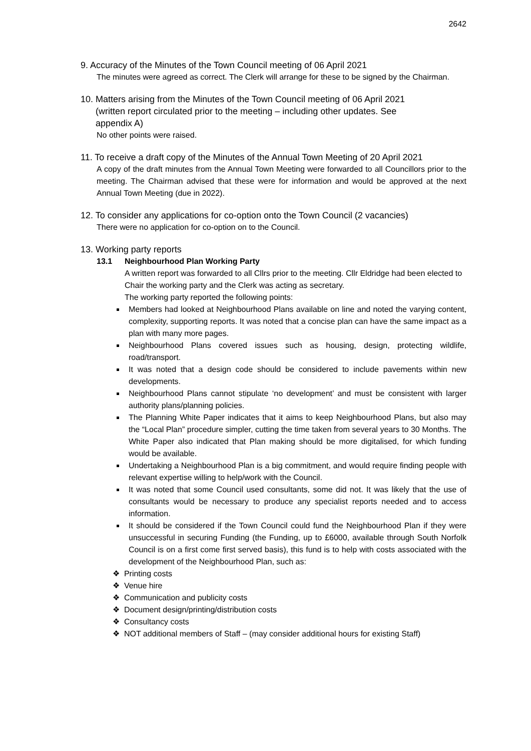2642
9. Accuracy of the Minutes of the Town Council meeting of 06 April 2021
The minutes were agreed as correct. The Clerk will arrange for these to be signed by the Chairman.
10. Matters arising from the Minutes of the Town Council meeting of 06 April 2021
(written report circulated prior to the meeting – including other updates. See
appendix A)
No other points were raised.
11. To receive a draft copy of the Minutes of the Annual Town Meeting of 20 April 2021
A copy of the draft minutes from the Annual Town Meeting were forwarded to all Councillors prior to the meeting. The Chairman advised that these were for information and would be approved at the next Annual Town Meeting (due in 2022).
12. To consider any applications for co-option onto the Town Council (2 vacancies)
There were no application for co-option on to the Council.
13. Working party reports
13.1 Neighbourhood Plan Working Party
A written report was forwarded to all Cllrs prior to the meeting. Cllr Eldridge had been elected to Chair the working party and the Clerk was acting as secretary.
The working party reported the following points:
Members had looked at Neighbourhood Plans available on line and noted the varying content, complexity, supporting reports. It was noted that a concise plan can have the same impact as a plan with many more pages.
Neighbourhood Plans covered issues such as housing, design, protecting wildlife, road/transport.
It was noted that a design code should be considered to include pavements within new developments.
Neighbourhood Plans cannot stipulate ‘no development’ and must be consistent with larger authority plans/planning policies.
The Planning White Paper indicates that it aims to keep Neighbourhood Plans, but also may the “Local Plan” procedure simpler, cutting the time taken from several years to 30 Months. The White Paper also indicated that Plan making should be more digitalised, for which funding would be available.
Undertaking a Neighbourhood Plan is a big commitment, and would require finding people with relevant expertise willing to help/work with the Council.
It was noted that some Council used consultants, some did not. It was likely that the use of consultants would be necessary to produce any specialist reports needed and to access information.
It should be considered if the Town Council could fund the Neighbourhood Plan if they were unsuccessful in securing Funding (the Funding, up to £6000, available through South Norfolk Council is on a first come first served basis), this fund is to help with costs associated with the development of the Neighbourhood Plan, such as:
❖ Printing costs
❖ Venue hire
❖ Communication and publicity costs
❖ Document design/printing/distribution costs
❖ Consultancy costs
❖ NOT additional members of Staff – (may consider additional hours for existing Staff)